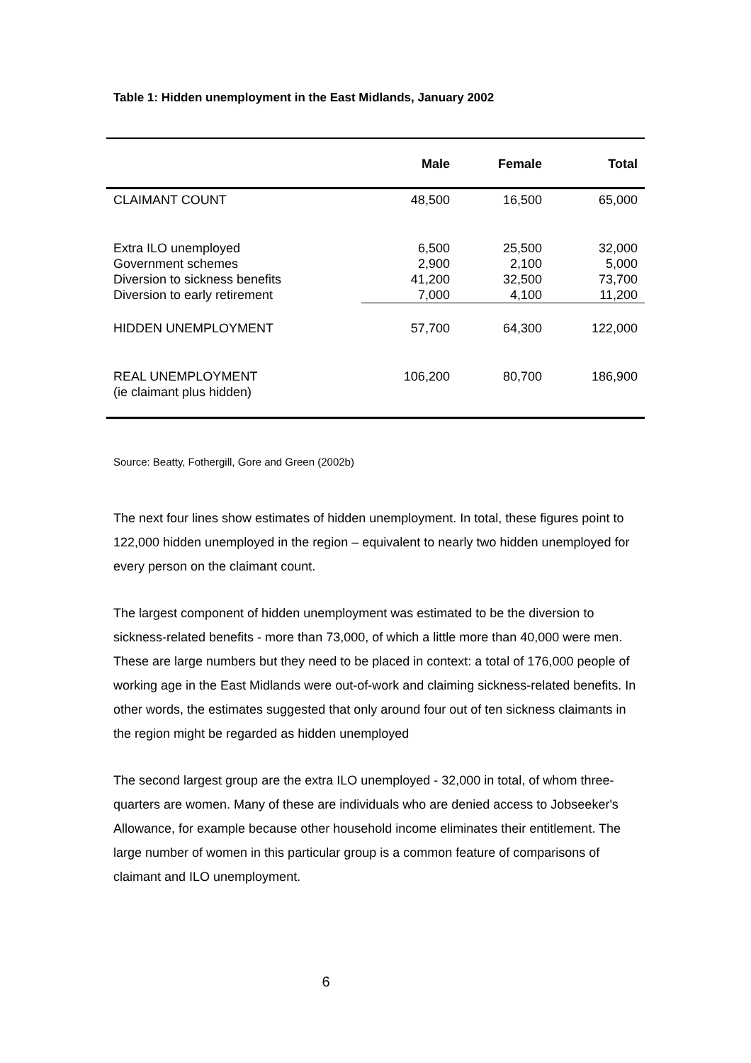Table 1: Hidden unemployment in the East Midlands, January 2002
| | Male | Female | Total |
| --- | --- | --- | --- |
| CLAIMANT COUNT | 48,500 | 16,500 | 65,000 |
| Extra ILO unemployed Government schemes Diversion to sickness benefits Diversion to early retirement | 6,500 2,900 41,200 7,000 | 25,500 2,100 32,500 4,100 | 32,000 5,000 73,700 11,200 |
| HIDDEN UNEMPLOYMENT | 57,700 | 64,300 | 122,000 |
| REAL UNEMPLOYMENT (ie claimant plus hidden) | 106,200 | 80,700 | 186,900 |
Source: Beatty, Fothergill, Gore and Green (2002b)
The next four lines show estimates of hidden unemployment. In total, these figures point to 122,000 hidden unemployed in the region – equivalent to nearly two hidden unemployed for every person on the claimant count.
The largest component of hidden unemployment was estimated to be the diversion to sickness-related benefits - more than 73,000, of which a little more than 40,000 were men. These are large numbers but they need to be placed in context: a total of 176,000 people of working age in the East Midlands were out-of-work and claiming sickness-related benefits. In other words, the estimates suggested that only around four out of ten sickness claimants in the region might be regarded as hidden unemployed
The second largest group are the extra ILO unemployed - 32,000 in total, of whom three-quarters are women. Many of these are individuals who are denied access to Jobseeker's Allowance, for example because other household income eliminates their entitlement. The large number of women in this particular group is a common feature of comparisons of claimant and ILO unemployment.
6